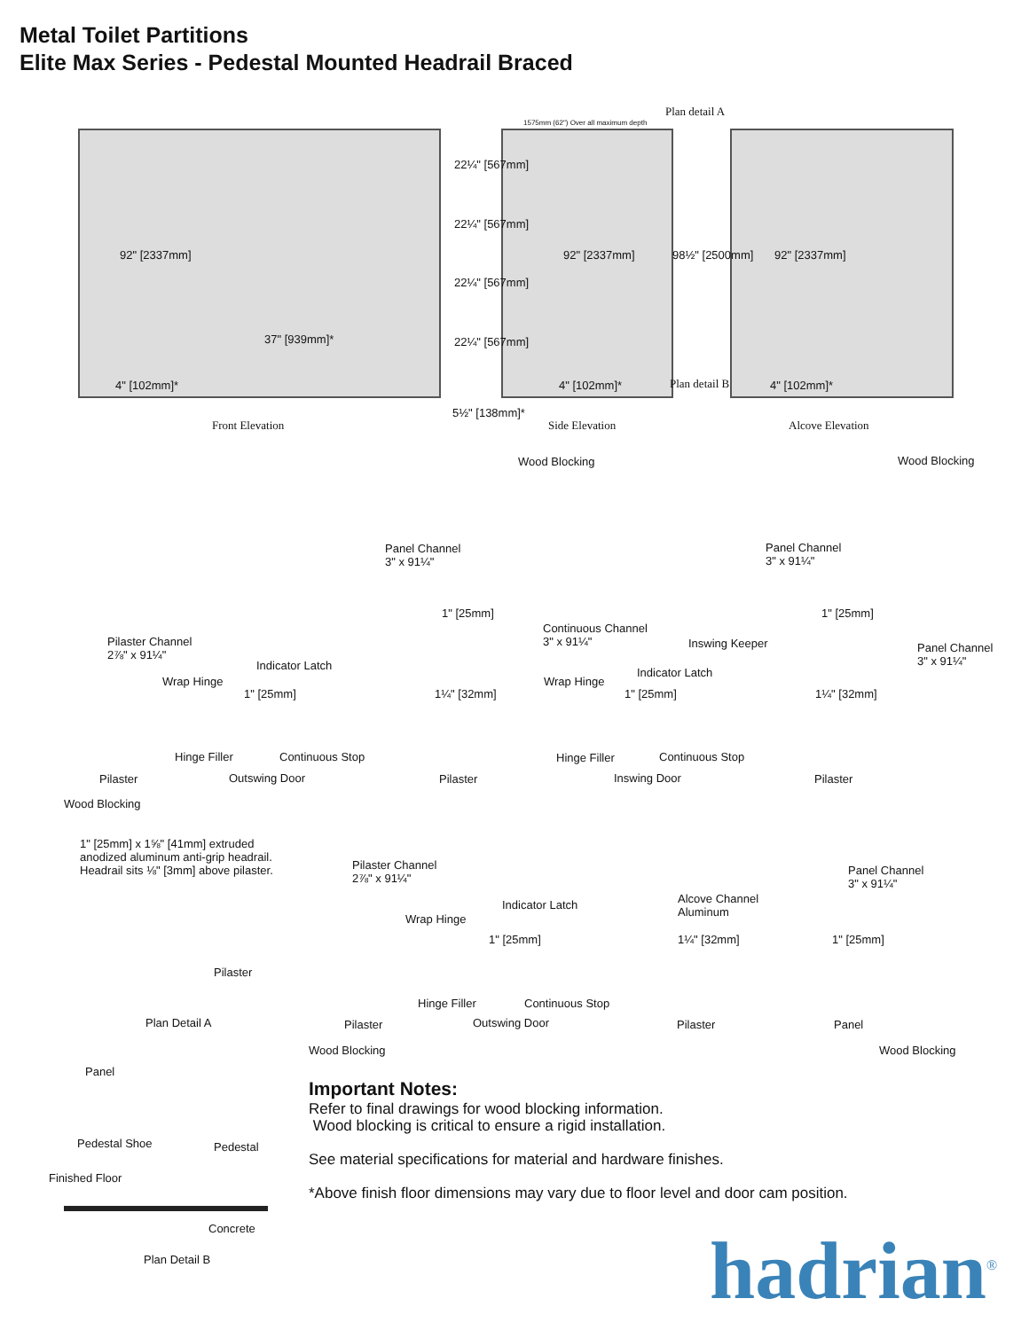Metal Toilet Partitions
Elite Max Series - Pedestal Mounted Headrail Braced
92" [2337mm]
37" [939mm]*
4" [102mm]*
22¼" [567mm]
22¼" [567mm]
22¼" [567mm]
22¼" [567mm]
5½" [138mm]*
1575mm (62") Over all maximum depth
Plan detail A
92" [2337mm] 98½" [2500mm]
4" [102mm]* Plan detail B
92" [2337mm]
4" [102mm]*
Front Elevation Side Elevation Alcove Elevation
Wood Blocking Wood Blocking
Panel Channel
3" x 91¼"
Panel Channel
3" x 91¼"
1" [25mm] 1" [25mm]
Continuous Channel
3" x 91¼"
Inswing Keeper
Panel Channel
3" x 91¼"
Pilaster Channel
2⅞" x 91¼"
Indicator Latch
Indicator Latch
Wrap Hinge Wrap Hinge
1" [25mm] 1¼" [32mm] 1" [25mm] 1¼" [32mm]
Hinge Filler Continuous Stop Hinge Filler Continuous Stop
Pilaster Outswing Door Pilaster Inswing Door Pilaster
Wood Blocking
1" [25mm] x 1⅝" [41mm] extruded
anodized aluminum anti-grip headrail.
Headrail sits ⅛" [3mm] above pilaster.
Pilaster
Plan Detail A
Pilaster Channel
2⅞" x 91¼"
Panel Channel
3" x 91¼"
Alcove Channel
Aluminum
Indicator Latch
Wrap Hinge
1" [25mm] 1¼" [32mm] 1" [25mm]
Hinge Filler Continuous Stop
Pilaster Outswing Door Pilaster Panel
Wood Blocking Wood Blocking
Panel
Pedestal Shoe Pedestal
Finished Floor
Concrete
Plan Detail B
Important Notes:
Refer to final drawings for wood blocking information.
Wood blocking is critical to ensure a rigid installation.
See material specifications for material and hardware finishes.
*Above finish floor dimensions may vary due to floor level and door cam position.
hadrian<sup>®</sup>